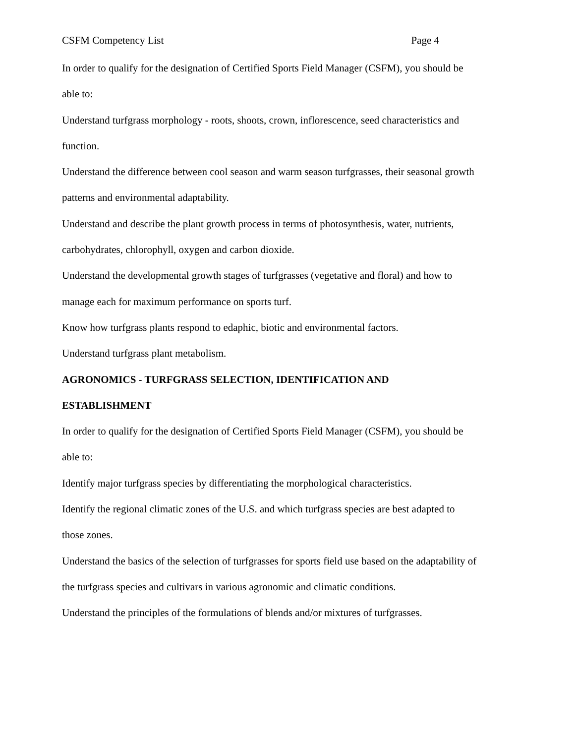CSFM Competency List Page 4
In order to qualify for the designation of Certified Sports Field Manager (CSFM), you should be able to:
Understand turfgrass morphology - roots, shoots, crown, inflorescence, seed characteristics and function.
Understand the difference between cool season and warm season turfgrasses, their seasonal growth patterns and environmental adaptability.
Understand and describe the plant growth process in terms of photosynthesis, water, nutrients, carbohydrates, chlorophyll, oxygen and carbon dioxide.
Understand the developmental growth stages of turfgrasses (vegetative and floral) and how to manage each for maximum performance on sports turf.
Know how turfgrass plants respond to edaphic, biotic and environmental factors.
Understand turfgrass plant metabolism.
AGRONOMICS - TURFGRASS SELECTION, IDENTIFICATION AND ESTABLISHMENT
In order to qualify for the designation of Certified Sports Field Manager (CSFM), you should be able to:
Identify major turfgrass species by differentiating the morphological characteristics.
Identify the regional climatic zones of the U.S. and which turfgrass species are best adapted to those zones.
Understand the basics of the selection of turfgrasses for sports field use based on the adaptability of the turfgrass species and cultivars in various agronomic and climatic conditions.
Understand the principles of the formulations of blends and/or mixtures of turfgrasses.